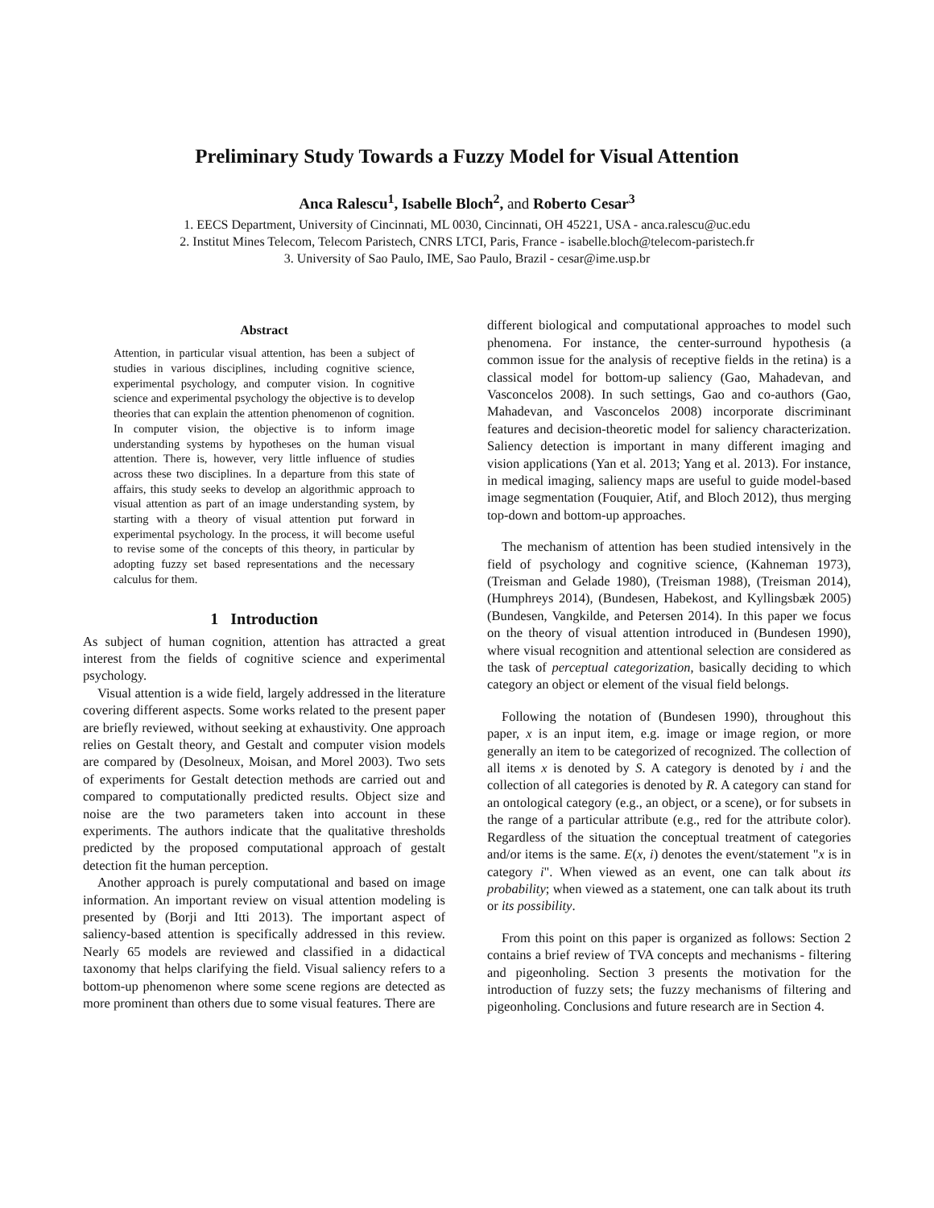Preliminary Study Towards a Fuzzy Model for Visual Attention
Anca Ralescu<sup>1</sup>, Isabelle Bloch<sup>2</sup>, and Roberto Cesar<sup>3</sup>
1. EECS Department, University of Cincinnati, ML 0030, Cincinnati, OH 45221, USA - anca.ralescu@uc.edu
2. Institut Mines Telecom, Telecom Paristech, CNRS LTCI, Paris, France - isabelle.bloch@telecom-paristech.fr
3. University of Sao Paulo, IME, Sao Paulo, Brazil - cesar@ime.usp.br
Abstract
Attention, in particular visual attention, has been a subject of studies in various disciplines, including cognitive science, experimental psychology, and computer vision. In cognitive science and experimental psychology the objective is to develop theories that can explain the attention phenomenon of cognition. In computer vision, the objective is to inform image understanding systems by hypotheses on the human visual attention. There is, however, very little influence of studies across these two disciplines. In a departure from this state of affairs, this study seeks to develop an algorithmic approach to visual attention as part of an image understanding system, by starting with a theory of visual attention put forward in experimental psychology. In the process, it will become useful to revise some of the concepts of this theory, in particular by adopting fuzzy set based representations and the necessary calculus for them.
1 Introduction
As subject of human cognition, attention has attracted a great interest from the fields of cognitive science and experimental psychology.
Visual attention is a wide field, largely addressed in the literature covering different aspects. Some works related to the present paper are briefly reviewed, without seeking at exhaustivity. One approach relies on Gestalt theory, and Gestalt and computer vision models are compared by (Desolneux, Moisan, and Morel 2003). Two sets of experiments for Gestalt detection methods are carried out and compared to computationally predicted results. Object size and noise are the two parameters taken into account in these experiments. The authors indicate that the qualitative thresholds predicted by the proposed computational approach of gestalt detection fit the human perception.
Another approach is purely computational and based on image information. An important review on visual attention modeling is presented by (Borji and Itti 2013). The important aspect of saliency-based attention is specifically addressed in this review. Nearly 65 models are reviewed and classified in a didactical taxonomy that helps clarifying the field. Visual saliency refers to a bottom-up phenomenon where some scene regions are detected as more prominent than others due to some visual features. There are
different biological and computational approaches to model such phenomena. For instance, the center-surround hypothesis (a common issue for the analysis of receptive fields in the retina) is a classical model for bottom-up saliency (Gao, Mahadevan, and Vasconcelos 2008). In such settings, Gao and co-authors (Gao, Mahadevan, and Vasconcelos 2008) incorporate discriminant features and decision-theoretic model for saliency characterization. Saliency detection is important in many different imaging and vision applications (Yan et al. 2013; Yang et al. 2013). For instance, in medical imaging, saliency maps are useful to guide model-based image segmentation (Fouquier, Atif, and Bloch 2012), thus merging top-down and bottom-up approaches.
The mechanism of attention has been studied intensively in the field of psychology and cognitive science, (Kahneman 1973), (Treisman and Gelade 1980), (Treisman 1988), (Treisman 2014), (Humphreys 2014), (Bundesen, Habekost, and Kyllingsbæk 2005) (Bundesen, Vangkilde, and Petersen 2014). In this paper we focus on the theory of visual attention introduced in (Bundesen 1990), where visual recognition and attentional selection are considered as the task of perceptual categorization, basically deciding to which category an object or element of the visual field belongs.
Following the notation of (Bundesen 1990), throughout this paper, x is an input item, e.g. image or image region, or more generally an item to be categorized of recognized. The collection of all items x is denoted by S. A category is denoted by i and the collection of all categories is denoted by R. A category can stand for an ontological category (e.g., an object, or a scene), or for subsets in the range of a particular attribute (e.g., red for the attribute color). Regardless of the situation the conceptual treatment of categories and/or items is the same. E(x, i) denotes the event/statement "x is in category i". When viewed as an event, one can talk about its probability; when viewed as a statement, one can talk about its truth or its possibility.
From this point on this paper is organized as follows: Section 2 contains a brief review of TVA concepts and mechanisms - filtering and pigeonholing. Section 3 presents the motivation for the introduction of fuzzy sets; the fuzzy mechanisms of filtering and pigeonholing. Conclusions and future research are in Section 4.